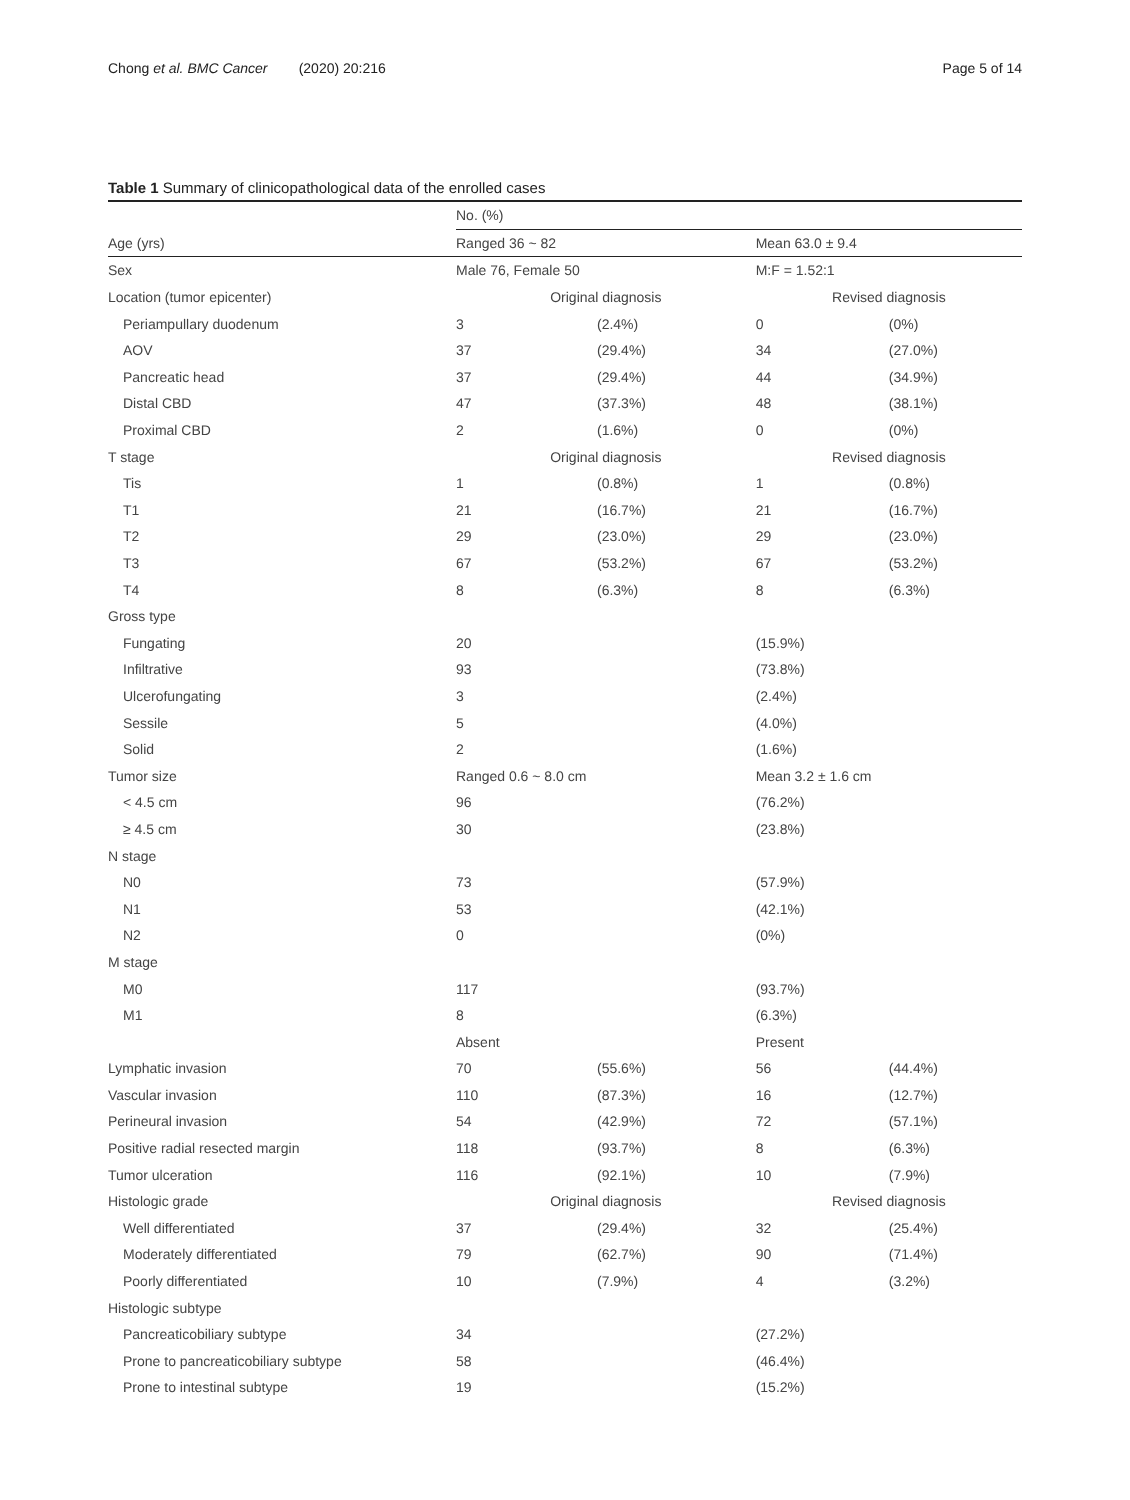Chong et al. BMC Cancer (2020) 20:216 Page 5 of 14
Table 1 Summary of clinicopathological data of the enrolled cases
| | No. (%) | | | |
| Age (yrs) | Ranged 36 ~ 82 | | Mean 63.0 ± 9.4 | |
| Sex | Male 76, Female 50 | | M:F = 1.52:1 | |
| Location (tumor epicenter) | Original diagnosis | | Revised diagnosis | |
| Periampullary duodenum | 3 | (2.4%) | 0 | (0%) |
| AOV | 37 | (29.4%) | 34 | (27.0%) |
| Pancreatic head | 37 | (29.4%) | 44 | (34.9%) |
| Distal CBD | 47 | (37.3%) | 48 | (38.1%) |
| Proximal CBD | 2 | (1.6%) | 0 | (0%) |
| T stage | Original diagnosis | | Revised diagnosis | |
| Tis | 1 | (0.8%) | 1 | (0.8%) |
| T1 | 21 | (16.7%) | 21 | (16.7%) |
| T2 | 29 | (23.0%) | 29 | (23.0%) |
| T3 | 67 | (53.2%) | 67 | (53.2%) |
| T4 | 8 | (6.3%) | 8 | (6.3%) |
| Gross type | | | | |
| Fungating | 20 | | (15.9%) | |
| Infiltrative | 93 | | (73.8%) | |
| Ulcerofungating | 3 | | (2.4%) | |
| Sessile | 5 | | (4.0%) | |
| Solid | 2 | | (1.6%) | |
| Tumor size | Ranged 0.6 ~ 8.0 cm | | Mean 3.2 ± 1.6 cm | |
| < 4.5 cm | 96 | | (76.2%) | |
| ≥ 4.5 cm | 30 | | (23.8%) | |
| N stage | | | | |
| N0 | 73 | | (57.9%) | |
| N1 | 53 | | (42.1%) | |
| N2 | 0 | | (0%) | |
| M stage | | | | |
| M0 | 117 | | (93.7%) | |
| M1 | 8 | | (6.3%) | |
| | Absent | | Present | |
| Lymphatic invasion | 70 | (55.6%) | 56 | (44.4%) |
| Vascular invasion | 110 | (87.3%) | 16 | (12.7%) |
| Perineural invasion | 54 | (42.9%) | 72 | (57.1%) |
| Positive radial resected margin | 118 | (93.7%) | 8 | (6.3%) |
| Tumor ulceration | 116 | (92.1%) | 10 | (7.9%) |
| Histologic grade | Original diagnosis | | Revised diagnosis | |
| Well differentiated | 37 | (29.4%) | 32 | (25.4%) |
| Moderately differentiated | 79 | (62.7%) | 90 | (71.4%) |
| Poorly differentiated | 10 | (7.9%) | 4 | (3.2%) |
| Histologic subtype | | | | |
| Pancreaticobiliary subtype | 34 | | (27.2%) | |
| Prone to pancreaticobiliary subtype | 58 | | (46.4%) | |
| Prone to intestinal subtype | 19 | | (15.2%) | |